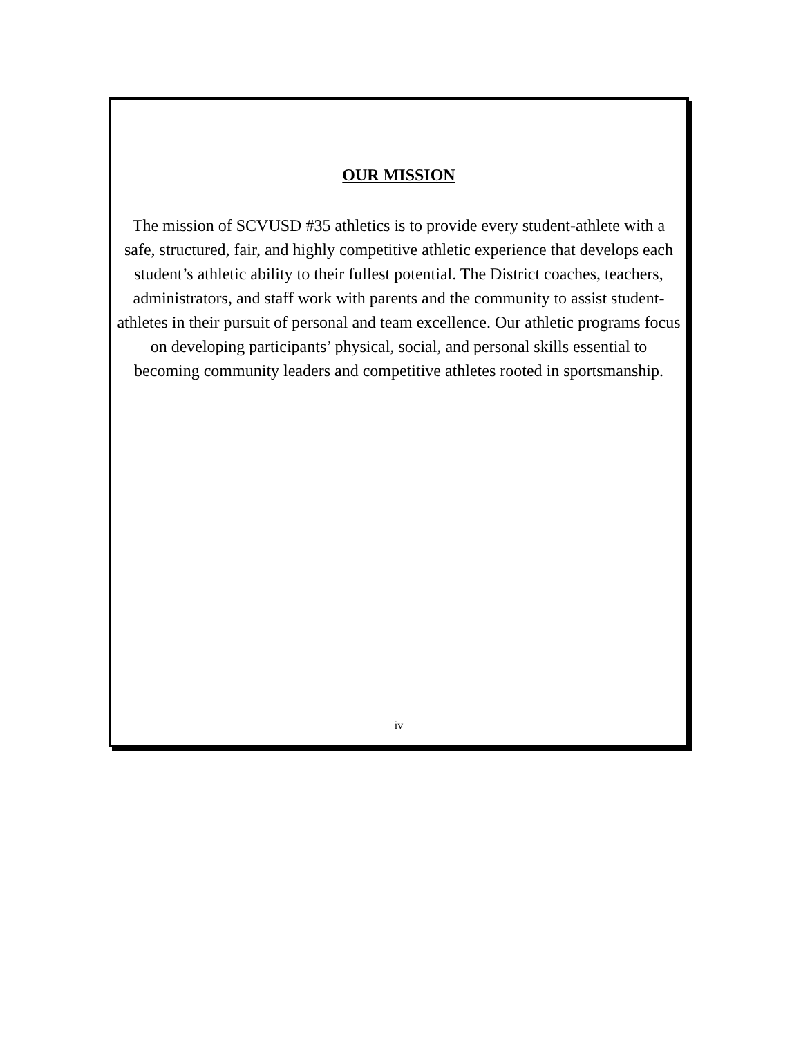OUR MISSION
The mission of SCVUSD #35 athletics is to provide every student-athlete with a safe, structured, fair, and highly competitive athletic experience that develops each student’s athletic ability to their fullest potential. The District coaches, teachers, administrators, and staff work with parents and the community to assist student-athletes in their pursuit of personal and team excellence. Our athletic programs focus on developing participants’ physical, social, and personal skills essential to becoming community leaders and competitive athletes rooted in sportsmanship.
iv